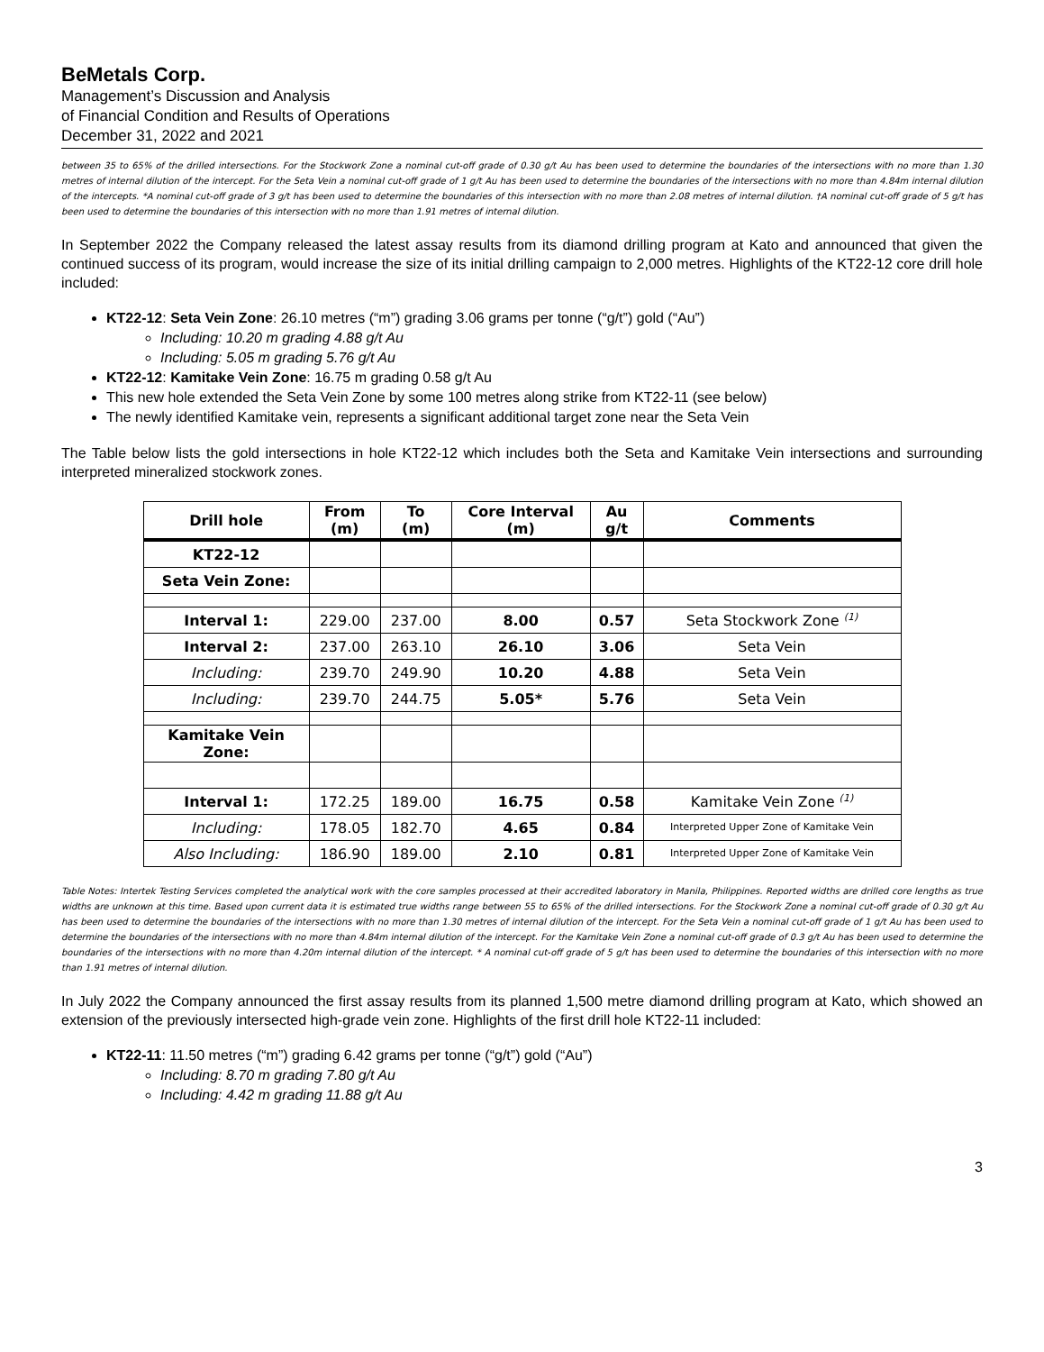BeMetals Corp.
Management’s Discussion and Analysis
of Financial Condition and Results of Operations
December 31, 2022 and 2021
between 35 to 65% of the drilled intersections. For the Stockwork Zone a nominal cut-off grade of 0.30 g/t Au has been used to determine the boundaries of the intersections with no more than 1.30 metres of internal dilution of the intercept. For the Seta Vein a nominal cut-off grade of 1 g/t Au has been used to determine the boundaries of the intersections with no more than 4.84m internal dilution of the intercepts. *A nominal cut-off grade of 3 g/t has been used to determine the boundaries of this intersection with no more than 2.08 metres of internal dilution. †A nominal cut-off grade of 5 g/t has been used to determine the boundaries of this intersection with no more than 1.91 metres of internal dilution.
In September 2022 the Company released the latest assay results from its diamond drilling program at Kato and announced that given the continued success of its program, would increase the size of its initial drilling campaign to 2,000 metres. Highlights of the KT22-12 core drill hole included:
KT22-12: Seta Vein Zone: 26.10 metres (“m”) grading 3.06 grams per tonne (“g/t”) gold (“Au”)
Including: 10.20 m grading 4.88 g/t Au
Including: 5.05 m grading 5.76 g/t Au
KT22-12: Kamitake Vein Zone: 16.75 m grading 0.58 g/t Au
This new hole extended the Seta Vein Zone by some 100 metres along strike from KT22-11 (see below)
The newly identified Kamitake vein, represents a significant additional target zone near the Seta Vein
The Table below lists the gold intersections in hole KT22-12 which includes both the Seta and Kamitake Vein intersections and surrounding interpreted mineralized stockwork zones.
| Drill hole | From (m) | To (m) | Core Interval (m) | Au g/t | Comments |
| --- | --- | --- | --- | --- | --- |
| KT22-12 | | | | | |
| Seta Vein Zone: | | | | | |
| Interval 1: | 229.00 | 237.00 | 8.00 | 0.57 | Seta Stockwork Zone <sup>(1)</sup> |
| Interval 2: | 237.00 | 263.10 | 26.10 | 3.06 | Seta Vein |
| Including: | 239.70 | 249.90 | 10.20 | 4.88 | Seta Vein |
| Including: | 239.70 | 244.75 | 5.05* | 5.76 | Seta Vein |
| Kamitake Vein Zone: | | | | | |
| Interval 1: | 172.25 | 189.00 | 16.75 | 0.58 | Kamitake Vein Zone <sup>(1)</sup> |
| Including: | 178.05 | 182.70 | 4.65 | 0.84 | Interpreted Upper Zone of Kamitake Vein |
| Also Including: | 186.90 | 189.00 | 2.10 | 0.81 | Interpreted Upper Zone of Kamitake Vein |
Table Notes: Intertek Testing Services completed the analytical work with the core samples processed at their accredited laboratory in Manila, Philippines. Reported widths are drilled core lengths as true widths are unknown at this time. Based upon current data it is estimated true widths range between 55 to 65% of the drilled intersections. For the Stockwork Zone a nominal cut-off grade of 0.30 g/t Au has been used to determine the boundaries of the intersections with no more than 1.30 metres of internal dilution of the intercept. For the Seta Vein a nominal cut-off grade of 1 g/t Au has been used to determine the boundaries of the intersections with no more than 4.84m internal dilution of the intercept. For the Kamitake Vein Zone a nominal cut-off grade of 0.3 g/t Au has been used to determine the boundaries of the intersections with no more than 4.20m internal dilution of the intercept. * A nominal cut-off grade of 5 g/t has been used to determine the boundaries of this intersection with no more than 1.91 metres of internal dilution.
In July 2022 the Company announced the first assay results from its planned 1,500 metre diamond drilling program at Kato, which showed an extension of the previously intersected high-grade vein zone. Highlights of the first drill hole KT22-11 included:
KT22-11: 11.50 metres (“m”) grading 6.42 grams per tonne (“g/t”) gold (“Au”)
Including: 8.70 m grading 7.80 g/t Au
Including: 4.42 m grading 11.88 g/t Au
3